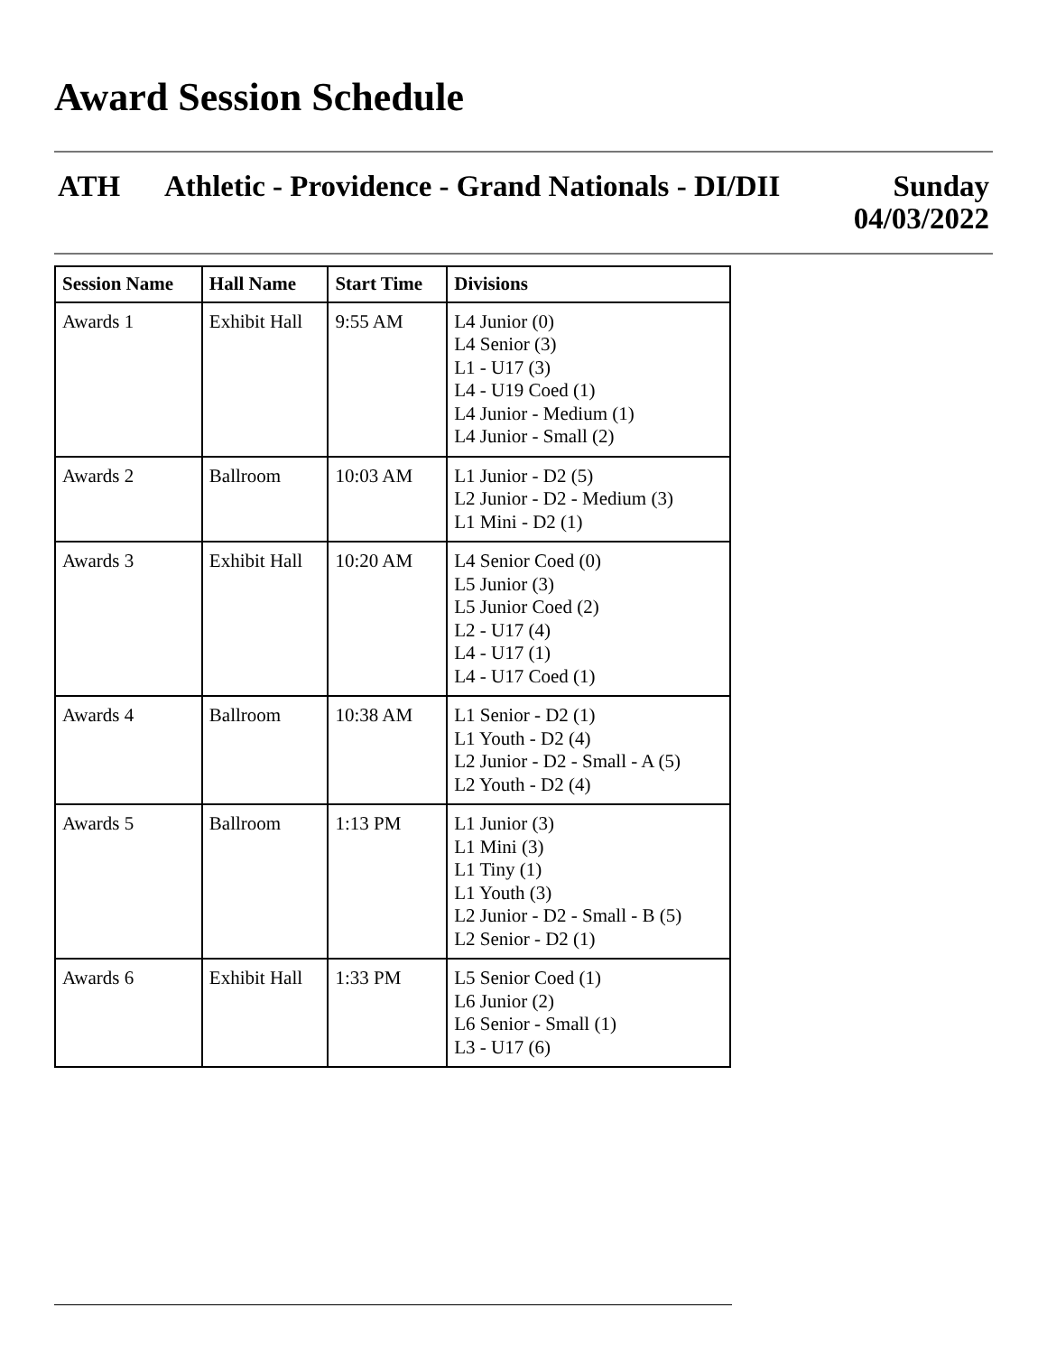Award Session Schedule
ATH Athletic - Providence - Grand Nationals - DI/DII
Sunday
04/03/2022
| Session Name | Hall Name | Start Time | Divisions |
| --- | --- | --- | --- |
| Awards 1 | Exhibit Hall | 9:55 AM | L4 Junior (0) L4 Senior (3) L1 - U17 (3) L4 - U19 Coed (1) L4 Junior - Medium (1) L4 Junior - Small (2) |
| Awards 2 | Ballroom | 10:03 AM | L1 Junior - D2 (5) L2 Junior - D2 - Medium (3) L1 Mini - D2 (1) |
| Awards 3 | Exhibit Hall | 10:20 AM | L4 Senior Coed (0) L5 Junior (3) L5 Junior Coed (2) L2 - U17 (4) L4 - U17 (1) L4 - U17 Coed (1) |
| Awards 4 | Ballroom | 10:38 AM | L1 Senior - D2 (1) L1 Youth - D2 (4) L2 Junior - D2 - Small - A (5) L2 Youth - D2 (4) |
| Awards 5 | Ballroom | 1:13 PM | L1 Junior (3) L1 Mini (3) L1 Tiny (1) L1 Youth (3) L2 Junior - D2 - Small - B (5) L2 Senior - D2 (1) |
| Awards 6 | Exhibit Hall | 1:33 PM | L5 Senior Coed (1) L6 Junior (2) L6 Senior - Small (1) L3 - U17 (6) |